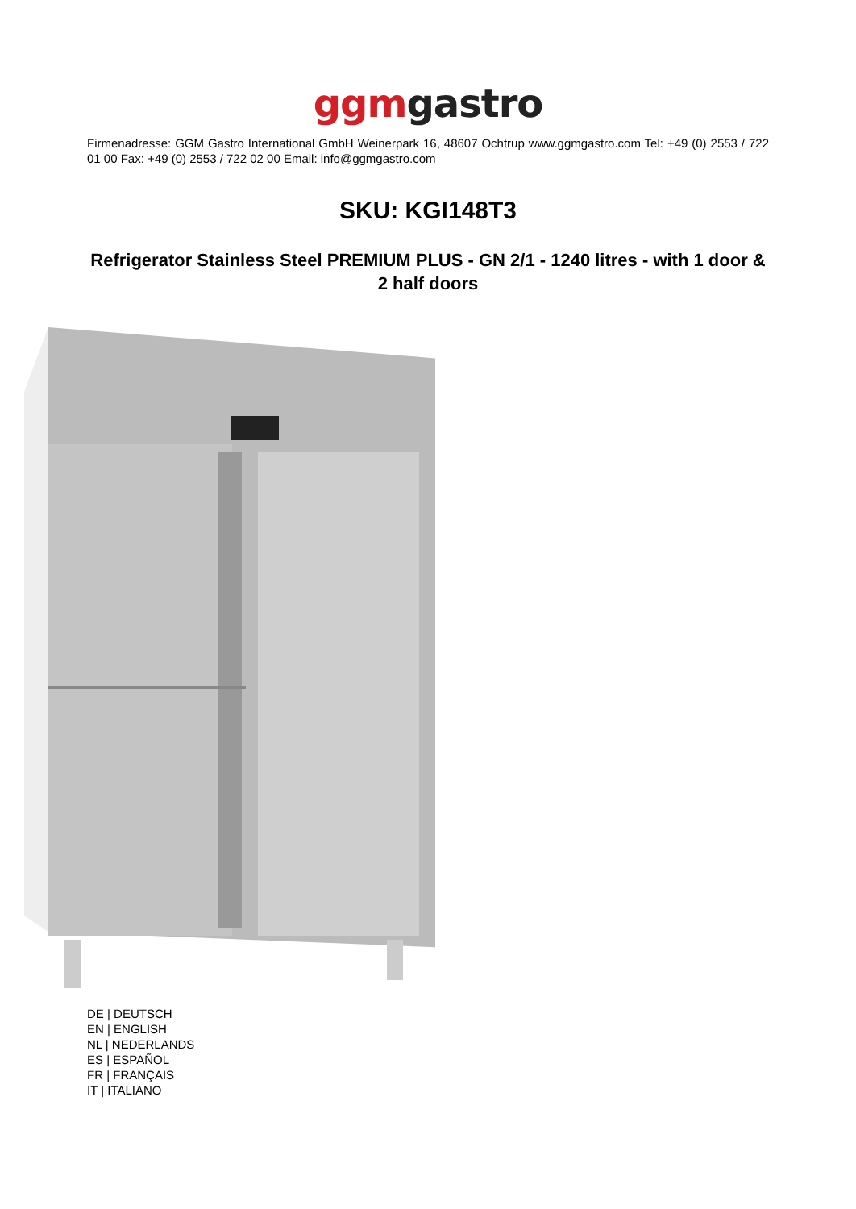ggm gastro
Firmenadresse: GGM Gastro International GmbH Weinerpark 16, 48607 Ochtrup www.ggmgastro.com Tel: +49 (0) 2553 / 722 01 00 Fax: +49 (0) 2553 / 722 02 00 Email: info@ggmgastro.com
SKU: KGI148T3
Refrigerator Stainless Steel PREMIUM PLUS - GN 2/1 - 1240 litres - with 1 door & 2 half doors
DE | DEUTSCH
EN | ENGLISH
NL | NEDERLANDS
ES | ESPAÑOL
FR | FRANÇAIS
IT | ITALIANO